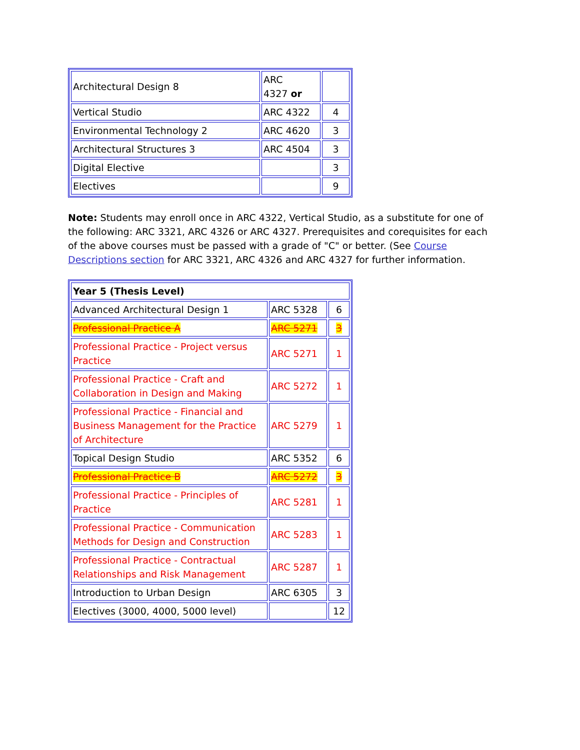| Architectural Design 8 | ARC 4327 or | |
| Vertical Studio | ARC 4322 | 4 |
| Environmental Technology 2 | ARC 4620 | 3 |
| Architectural Structures 3 | ARC 4504 | 3 |
| Digital Elective | | 3 |
| Electives | | 9 |
Note: Students may enroll once in ARC 4322, Vertical Studio, as a substitute for one of the following: ARC 3321, ARC 4326 or ARC 4327. Prerequisites and corequisites for each of the above courses must be passed with a grade of "C" or better. (See Course Descriptions section for ARC 3321, ARC 4326 and ARC 4327 for further information.
| Year 5 (Thesis Level) | | |
| Advanced Architectural Design 1 | ARC 5328 | 6 |
| Professional Practice A | ARC 5271 | 3 |
| Professional Practice - Project versus Practice | ARC 5271 | 1 |
| Professional Practice - Craft and Collaboration in Design and Making | ARC 5272 | 1 |
| Professional Practice - Financial and Business Management for the Practice of Architecture | ARC 5279 | 1 |
| Topical Design Studio | ARC 5352 | 6 |
| Professional Practice B | ARC 5272 | 3 |
| Professional Practice - Principles of Practice | ARC 5281 | 1 |
| Professional Practice - Communication Methods for Design and Construction | ARC 5283 | 1 |
| Professional Practice - Contractual Relationships and Risk Management | ARC 5287 | 1 |
| Introduction to Urban Design | ARC 6305 | 3 |
| Electives (3000, 4000, 5000 level) | | 12 |